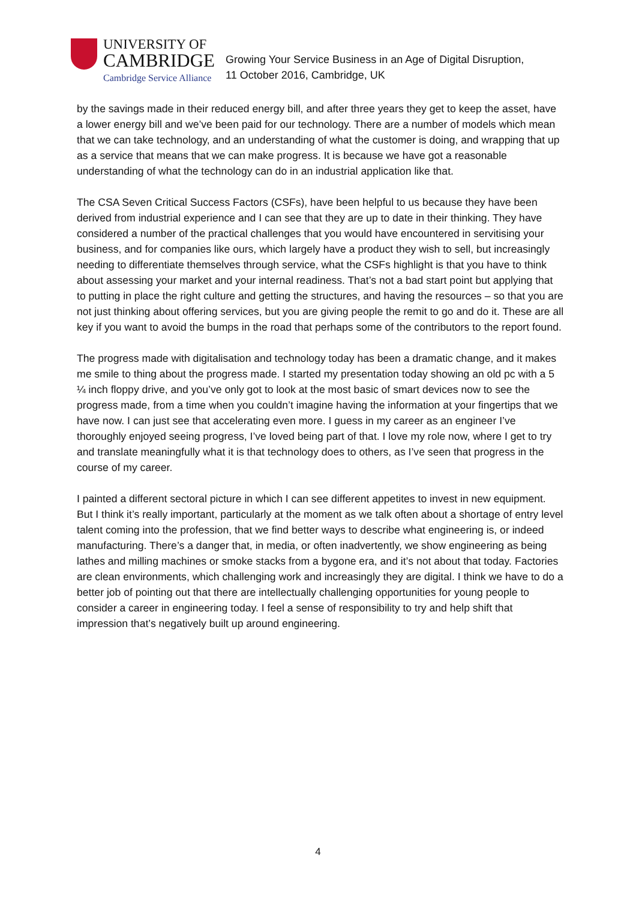UNIVERSITY OF
CAMBRIDGE
Cambridge Service Alliance
Growing Your Service Business in an Age of Digital Disruption,
11 October 2016, Cambridge, UK
by the savings made in their reduced energy bill, and after three years they get to keep the asset, have a lower energy bill and we’ve been paid for our technology. There are a number of models which mean that we can take technology, and an understanding of what the customer is doing, and wrapping that up as a service that means that we can make progress. It is because we have got a reasonable understanding of what the technology can do in an industrial application like that.
The CSA Seven Critical Success Factors (CSFs), have been helpful to us because they have been derived from industrial experience and I can see that they are up to date in their thinking. They have considered a number of the practical challenges that you would have encountered in servitising your business, and for companies like ours, which largely have a product they wish to sell, but increasingly needing to differentiate themselves through service, what the CSFs highlight is that you have to think about assessing your market and your internal readiness. That’s not a bad start point but applying that to putting in place the right culture and getting the structures, and having the resources – so that you are not just thinking about offering services, but you are giving people the remit to go and do it. These are all key if you want to avoid the bumps in the road that perhaps some of the contributors to the report found.
The progress made with digitalisation and technology today has been a dramatic change, and it makes me smile to thing about the progress made. I started my presentation today showing an old pc with a 5 ¼ inch floppy drive, and you’ve only got to look at the most basic of smart devices now to see the progress made, from a time when you couldn’t imagine having the information at your fingertips that we have now. I can just see that accelerating even more. I guess in my career as an engineer I’ve thoroughly enjoyed seeing progress, I’ve loved being part of that. I love my role now, where I get to try and translate meaningfully what it is that technology does to others, as I’ve seen that progress in the course of my career.
I painted a different sectoral picture in which I can see different appetites to invest in new equipment. But I think it’s really important, particularly at the moment as we talk often about a shortage of entry level talent coming into the profession, that we find better ways to describe what engineering is, or indeed manufacturing. There’s a danger that, in media, or often inadvertently, we show engineering as being lathes and milling machines or smoke stacks from a bygone era, and it’s not about that today. Factories are clean environments, which challenging work and increasingly they are digital. I think we have to do a better job of pointing out that there are intellectually challenging opportunities for young people to consider a career in engineering today. I feel a sense of responsibility to try and help shift that impression that’s negatively built up around engineering.
4